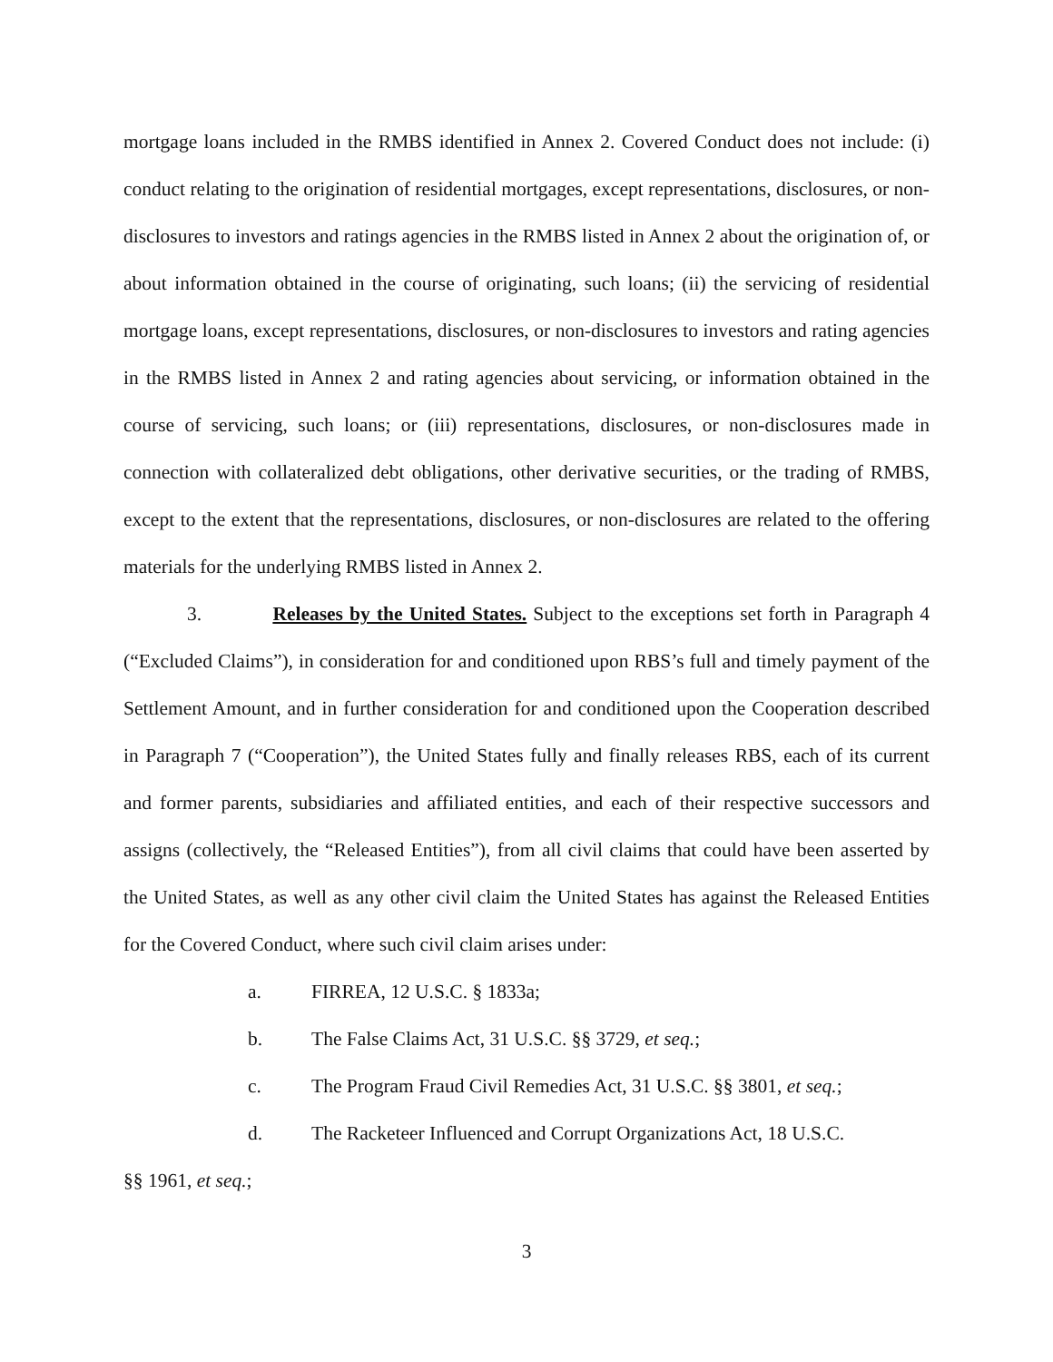mortgage loans included in the RMBS identified in Annex 2. Covered Conduct does not include: (i) conduct relating to the origination of residential mortgages, except representations, disclosures, or non-disclosures to investors and ratings agencies in the RMBS listed in Annex 2 about the origination of, or about information obtained in the course of originating, such loans; (ii) the servicing of residential mortgage loans, except representations, disclosures, or non-disclosures to investors and rating agencies in the RMBS listed in Annex 2 and rating agencies about servicing, or information obtained in the course of servicing, such loans; or (iii) representations, disclosures, or non-disclosures made in connection with collateralized debt obligations, other derivative securities, or the trading of RMBS, except to the extent that the representations, disclosures, or non-disclosures are related to the offering materials for the underlying RMBS listed in Annex 2.
3. Releases by the United States. Subject to the exceptions set forth in Paragraph 4 (“Excluded Claims”), in consideration for and conditioned upon RBS’s full and timely payment of the Settlement Amount, and in further consideration for and conditioned upon the Cooperation described in Paragraph 7 (“Cooperation”), the United States fully and finally releases RBS, each of its current and former parents, subsidiaries and affiliated entities, and each of their respective successors and assigns (collectively, the “Released Entities”), from all civil claims that could have been asserted by the United States, as well as any other civil claim the United States has against the Released Entities for the Covered Conduct, where such civil claim arises under:
a. FIRREA, 12 U.S.C. § 1833a;
b. The False Claims Act, 31 U.S.C. §§ 3729, et seq.;
c. The Program Fraud Civil Remedies Act, 31 U.S.C. §§ 3801, et seq.;
d. The Racketeer Influenced and Corrupt Organizations Act, 18 U.S.C.
§§ 1961, et seq.;
3